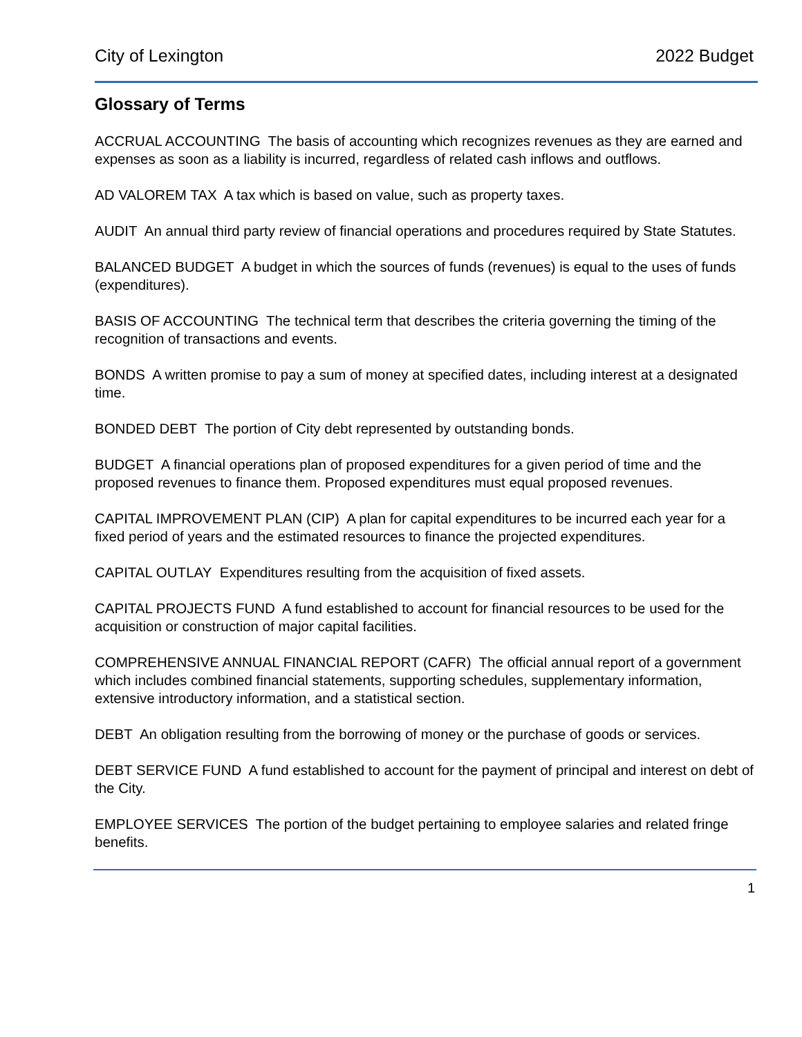City of Lexington 2022 Budget
Glossary of Terms
ACCRUAL ACCOUNTING The basis of accounting which recognizes revenues as they are earned and expenses as soon as a liability is incurred, regardless of related cash inflows and outflows.
AD VALOREM TAX A tax which is based on value, such as property taxes.
AUDIT An annual third party review of financial operations and procedures required by State Statutes.
BALANCED BUDGET A budget in which the sources of funds (revenues) is equal to the uses of funds (expenditures).
BASIS OF ACCOUNTING The technical term that describes the criteria governing the timing of the recognition of transactions and events.
BONDS A written promise to pay a sum of money at specified dates, including interest at a designated time.
BONDED DEBT The portion of City debt represented by outstanding bonds.
BUDGET A financial operations plan of proposed expenditures for a given period of time and the proposed revenues to finance them. Proposed expenditures must equal proposed revenues.
CAPITAL IMPROVEMENT PLAN (CIP) A plan for capital expenditures to be incurred each year for a fixed period of years and the estimated resources to finance the projected expenditures.
CAPITAL OUTLAY Expenditures resulting from the acquisition of fixed assets.
CAPITAL PROJECTS FUND A fund established to account for financial resources to be used for the acquisition or construction of major capital facilities.
COMPREHENSIVE ANNUAL FINANCIAL REPORT (CAFR) The official annual report of a government which includes combined financial statements, supporting schedules, supplementary information, extensive introductory information, and a statistical section.
DEBT An obligation resulting from the borrowing of money or the purchase of goods or services.
DEBT SERVICE FUND A fund established to account for the payment of principal and interest on debt of the City.
EMPLOYEE SERVICES The portion of the budget pertaining to employee salaries and related fringe benefits.
1